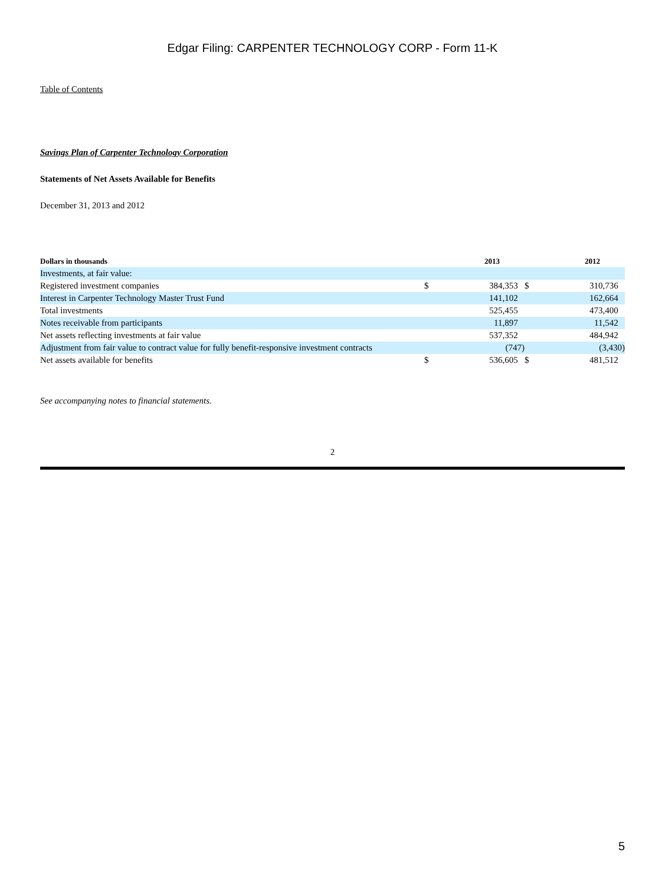Edgar Filing: CARPENTER TECHNOLOGY CORP - Form 11-K
Table of Contents
Savings Plan of Carpenter Technology Corporation
Statements of Net Assets Available for Benefits
December 31, 2013 and 2012
| Dollars in thousands | | 2013 | | 2012 |
| --- | --- | --- | --- | --- |
| Investments, at fair value: | | | | |
| Registered investment companies | $ | 384,353 | $ | 310,736 |
| Interest in Carpenter Technology Master Trust Fund | | 141,102 | | 162,664 |
| Total investments | | 525,455 | | 473,400 |
| Notes receivable from participants | | 11,897 | | 11,542 |
| Net assets reflecting investments at fair value | | 537,352 | | 484,942 |
| Adjustment from fair value to contract value for fully benefit-responsive investment contracts | | (747) | | (3,430) |
| Net assets available for benefits | $ | 536,605 | $ | 481,512 |
See accompanying notes to financial statements.
2
5